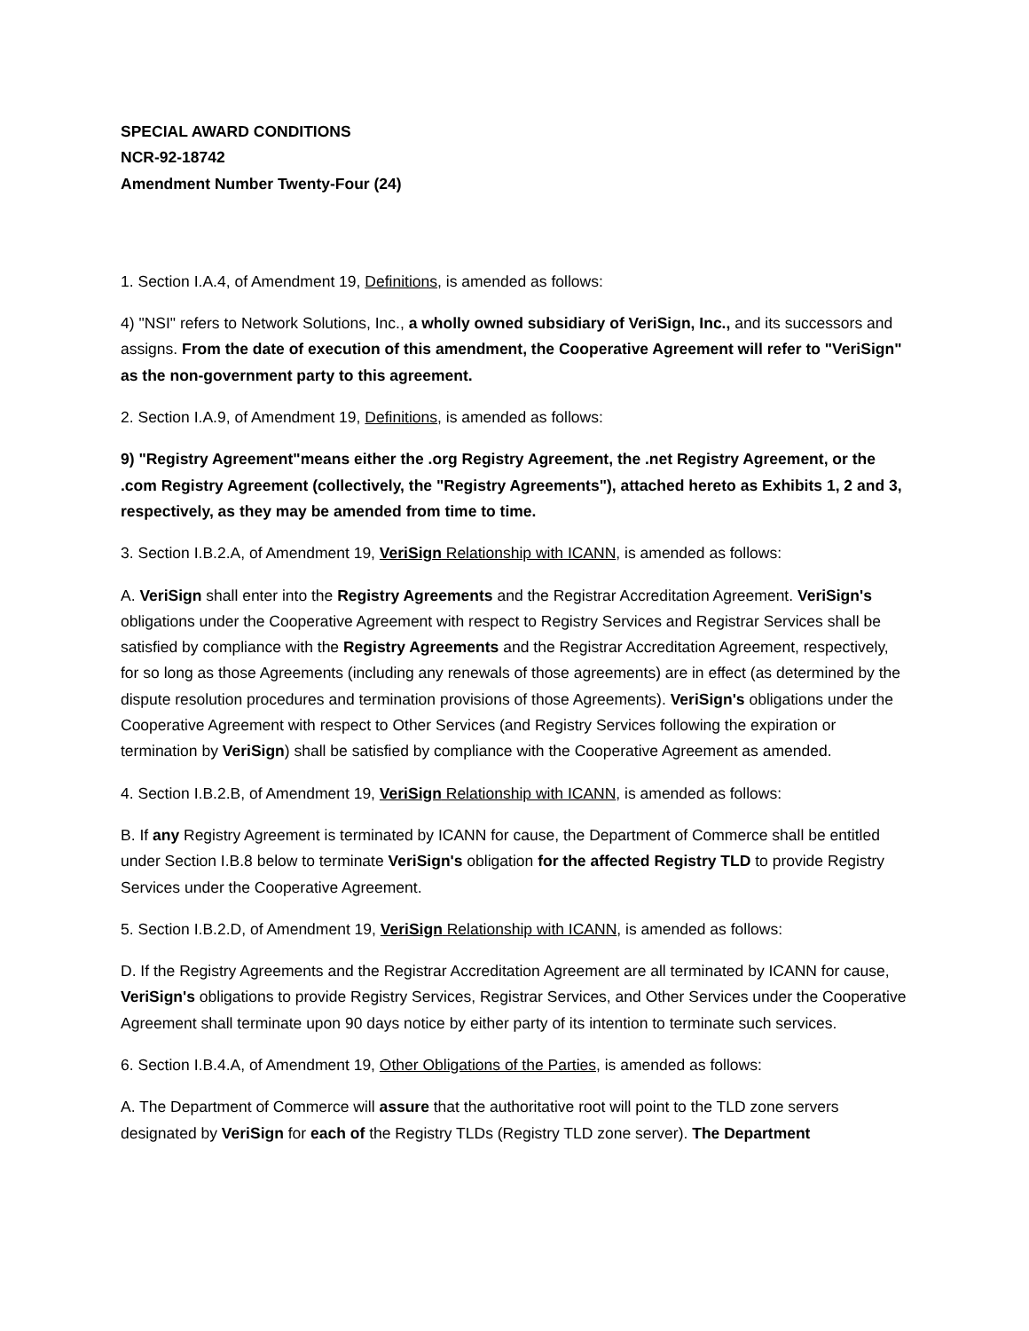SPECIAL AWARD CONDITIONS
NCR-92-18742
Amendment Number Twenty-Four (24)
1. Section I.A.4, of Amendment 19, Definitions, is amended as follows:
4) "NSI" refers to Network Solutions, Inc., a wholly owned subsidiary of VeriSign, Inc., and its successors and assigns. From the date of execution of this amendment, the Cooperative Agreement will refer to "VeriSign" as the non-government party to this agreement.
2. Section I.A.9, of Amendment 19, Definitions, is amended as follows:
9) "Registry Agreement"means either the .org Registry Agreement, the .net Registry Agreement, or the .com Registry Agreement (collectively, the "Registry Agreements"), attached hereto as Exhibits 1, 2 and 3, respectively, as they may be amended from time to time.
3. Section I.B.2.A, of Amendment 19, VeriSign Relationship with ICANN, is amended as follows:
A. VeriSign shall enter into the Registry Agreements and the Registrar Accreditation Agreement. VeriSign's obligations under the Cooperative Agreement with respect to Registry Services and Registrar Services shall be satisfied by compliance with the Registry Agreements and the Registrar Accreditation Agreement, respectively, for so long as those Agreements (including any renewals of those agreements) are in effect (as determined by the dispute resolution procedures and termination provisions of those Agreements). VeriSign's obligations under the Cooperative Agreement with respect to Other Services (and Registry Services following the expiration or termination by VeriSign) shall be satisfied by compliance with the Cooperative Agreement as amended.
4. Section I.B.2.B, of Amendment 19, VeriSign Relationship with ICANN, is amended as follows:
B. If any Registry Agreement is terminated by ICANN for cause, the Department of Commerce shall be entitled under Section I.B.8 below to terminate VeriSign's obligation for the affected Registry TLD to provide Registry Services under the Cooperative Agreement.
5. Section I.B.2.D, of Amendment 19, VeriSign Relationship with ICANN, is amended as follows:
D. If the Registry Agreements and the Registrar Accreditation Agreement are all terminated by ICANN for cause, VeriSign's obligations to provide Registry Services, Registrar Services, and Other Services under the Cooperative Agreement shall terminate upon 90 days notice by either party of its intention to terminate such services.
6. Section I.B.4.A, of Amendment 19, Other Obligations of the Parties, is amended as follows:
A. The Department of Commerce will assure that the authoritative root will point to the TLD zone servers designated by VeriSign for each of the Registry TLDs (Registry TLD zone server). The Department